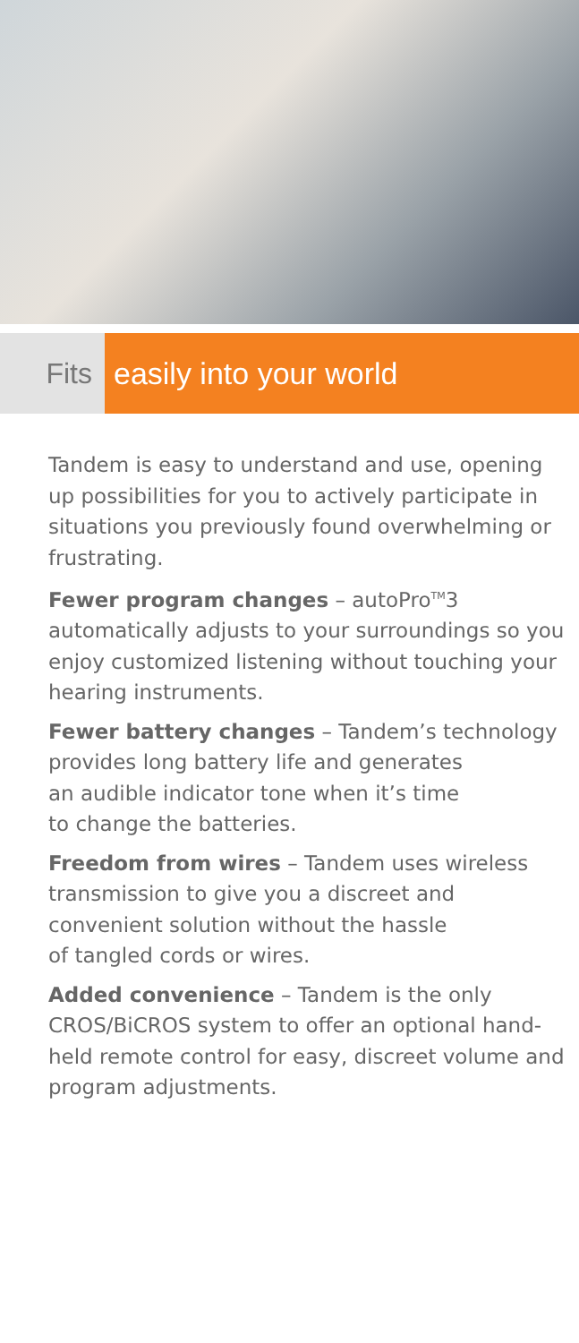Fits easily into your world
Tandem is easy to understand and use, opening up possibilities for you to actively participate in situations you previously found overwhelming or frustrating.
Fewer program changes – autoPro<sup>TM</sup>3 automatically adjusts to your surroundings so you enjoy customized listening without touching your hearing instruments.
Fewer battery changes – Tandem’s technology provides long battery life and generates
an audible indicator tone when it’s time
to change the batteries.
Freedom from wires – Tandem uses wireless transmission to give you a discreet and convenient solution without the hassle
of tangled cords or wires.
Added convenience – Tandem is the only CROS/BiCROS system to offer an optional hand-held remote control for easy, discreet volume and program adjustments.